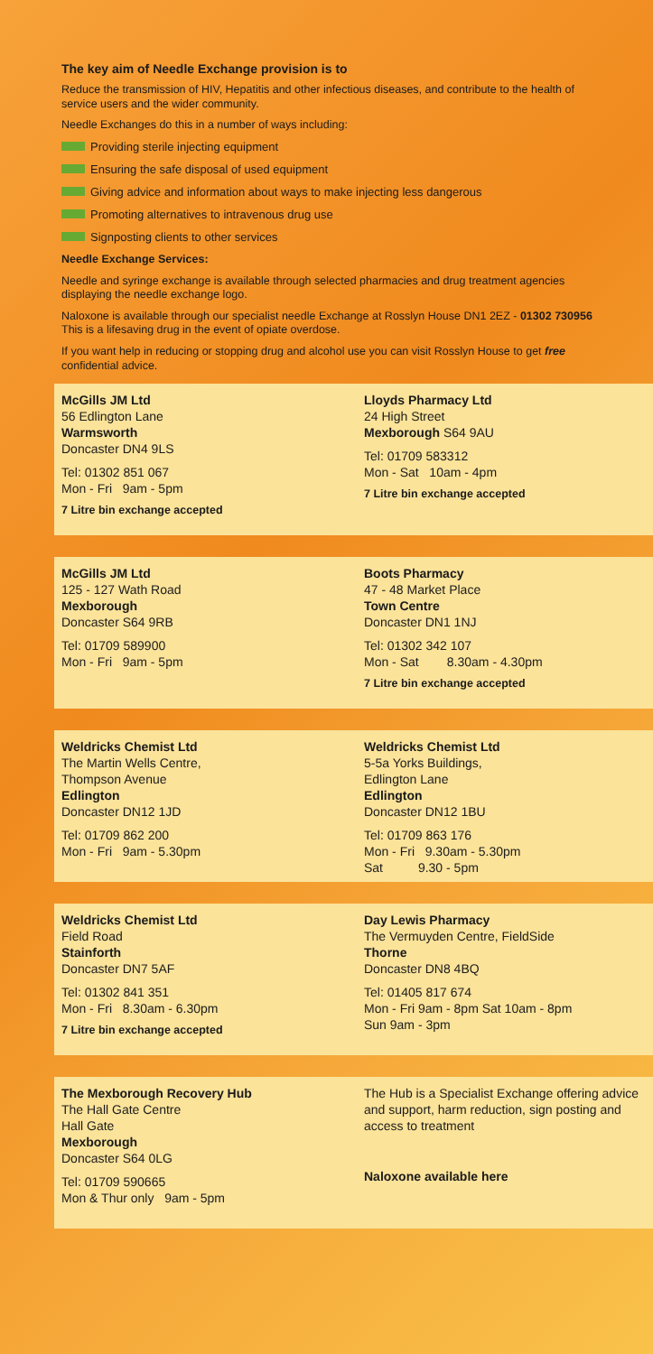The key aim of Needle Exchange provision is to
Reduce the transmission of HIV, Hepatitis and other infectious diseases, and contribute to the health of service users and the wider community.
Needle Exchanges do this in a number of ways including:
Providing sterile injecting equipment
Ensuring the safe disposal of used equipment
Giving advice and information about ways to make injecting less dangerous
Promoting alternatives to intravenous drug use
Signposting clients to other services
Needle Exchange Services:
Needle and syringe exchange is available through selected pharmacies and drug treatment agencies displaying the needle exchange logo.
Naloxone is available through our specialist needle Exchange at Rosslyn House DN1 2EZ - 01302 730956 This is a lifesaving drug in the event of opiate overdose.
If you want help in reducing or stopping drug and alcohol use you can visit Rosslyn House to get free confidential advice.
McGills JM Ltd
56 Edlington Lane
Warmsworth
Doncaster DN4 9LS
Tel: 01302 851 067
Mon - Fri 9am - 5pm
7 Litre bin exchange accepted
Lloyds Pharmacy Ltd
24 High Street
Mexborough S64 9AU
Tel: 01709 583312
Mon - Sat 10am - 4pm
7 Litre bin exchange accepted
McGills JM Ltd
125 - 127 Wath Road
Mexborough
Doncaster S64 9RB
Tel: 01709 589900
Mon - Fri 9am - 5pm
Boots Pharmacy
47 - 48 Market Place
Town Centre
Doncaster DN1 1NJ
Tel: 01302 342 107
Mon - Sat 8.30am - 4.30pm
7 Litre bin exchange accepted
Weldricks Chemist Ltd
The Martin Wells Centre,
Thompson Avenue
Edlington
Doncaster DN12 1JD
Tel: 01709 862 200
Mon - Fri 9am - 5.30pm
Weldricks Chemist Ltd
5-5a Yorks Buildings,
Edlington Lane
Edlington
Doncaster DN12 1BU
Tel: 01709 863 176
Mon - Fri 9.30am - 5.30pm
Sat 9.30 - 5pm
Weldricks Chemist Ltd
Field Road
Stainforth
Doncaster DN7 5AF
Tel: 01302 841 351
Mon - Fri 8.30am - 6.30pm
7 Litre bin exchange accepted
Day Lewis Pharmacy
The Vermuyden Centre, FieldSide
Thorne
Doncaster DN8 4BQ
Tel: 01405 817 674
Mon - Fri 9am - 8pm Sat 10am - 8pm
Sun 9am - 3pm
The Mexborough Recovery Hub
The Hall Gate Centre
Hall Gate
Mexborough
Doncaster S64 0LG
Tel: 01709 590665
Mon & Thur only 9am - 5pm
The Hub is a Specialist Exchange offering advice and support, harm reduction, sign posting and access to treatment
Naloxone available here